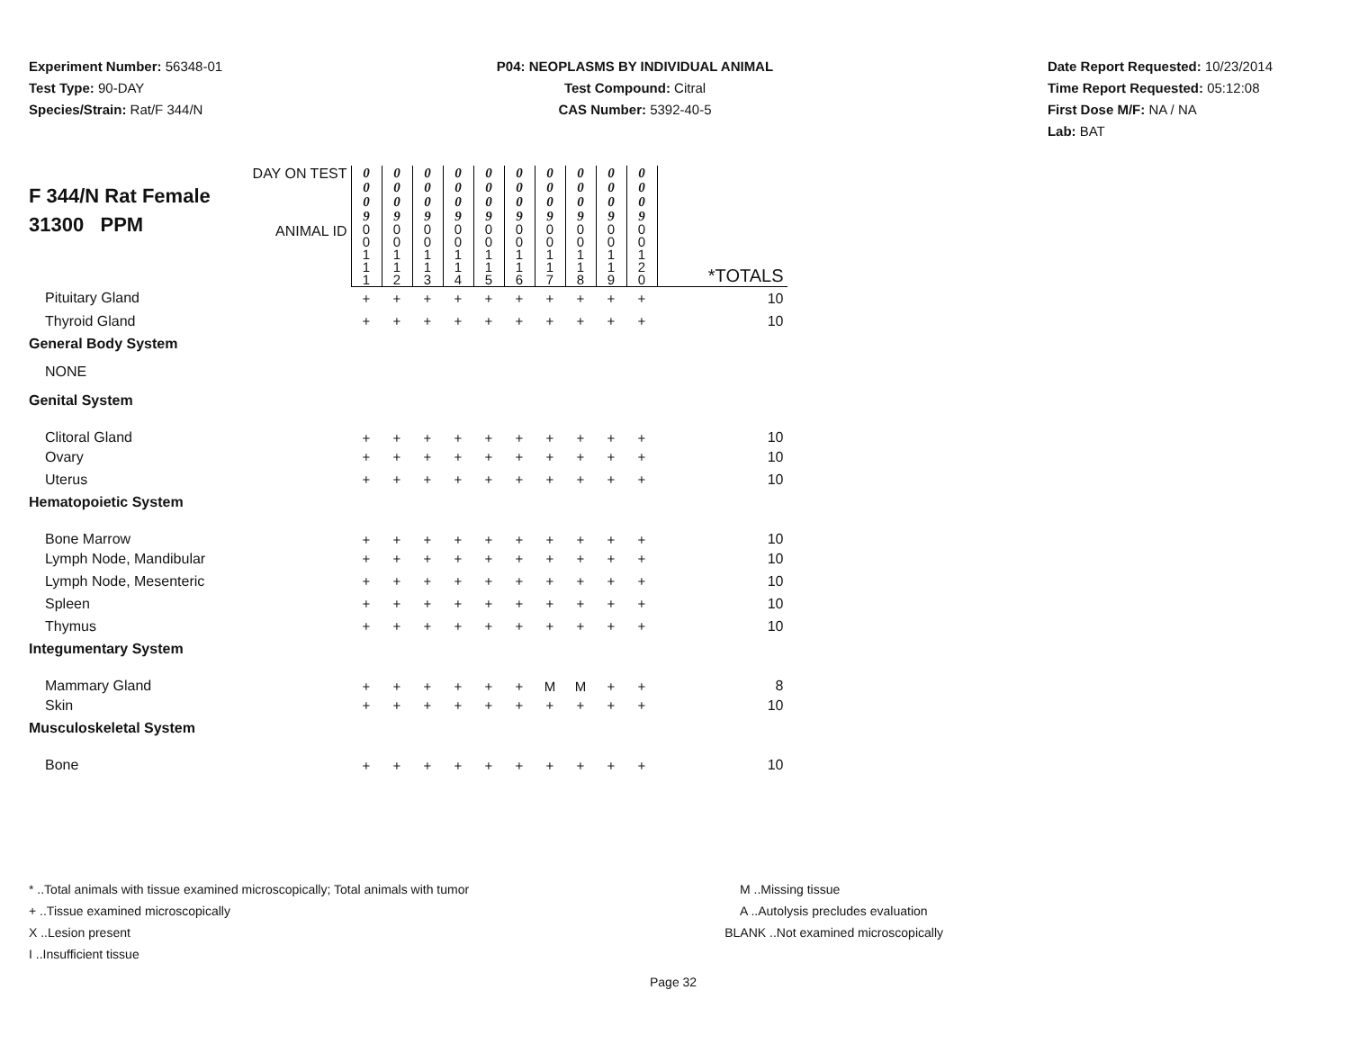Experiment Number: 56348-01
Test Type: 90-DAY
Species/Strain: Rat/F 344/N
P04: NEOPLASMS BY INDIVIDUAL ANIMAL
Test Compound: Citral
CAS Number: 5392-40-5
Date Report Requested: 10/23/2014
Time Report Requested: 05:12:08
First Dose M/F: NA / NA
Lab: BAT
| F 344/N Rat Female 31300 PPM | DAY ON TEST | 0 0 0 9 | 0 0 0 9 | 0 0 0 9 | 0 0 0 9 | 0 0 0 9 | 0 0 0 9 | 0 0 0 9 | 0 0 0 9 | 0 0 0 9 | 0 0 0 9 | |
| | ANIMAL ID | 0 0 1 1 1 | 0 0 1 1 2 | 0 0 1 1 3 | 0 0 1 1 4 | 0 0 1 1 5 | 0 0 1 1 6 | 0 0 1 1 7 | 0 0 1 1 8 | 0 0 1 1 9 | 0 0 1 2 0 | *TOTALS |
| Pituitary Gland | | + | + | + | + | + | + | + | + | + | + | 10 |
| Thyroid Gland | | + | + | + | + | + | + | + | + | + | + | 10 |
| General Body System | | | | | | | | | | | | |
| NONE | | | | | | | | | | | | |
| Genital System | | | | | | | | | | | | |
| Clitoral Gland | | + | + | + | + | + | + | + | + | + | + | 10 |
| Ovary | | + | + | + | + | + | + | + | + | + | + | 10 |
| Uterus | | + | + | + | + | + | + | + | + | + | + | 10 |
| Hematopoietic System | | | | | | | | | | | | |
| Bone Marrow | | + | + | + | + | + | + | + | + | + | + | 10 |
| Lymph Node, Mandibular | | + | + | + | + | + | + | + | + | + | + | 10 |
| Lymph Node, Mesenteric | | + | + | + | + | + | + | + | + | + | + | 10 |
| Spleen | | + | + | + | + | + | + | + | + | + | + | 10 |
| Thymus | | + | + | + | + | + | + | + | + | + | + | 10 |
| Integumentary System | | | | | | | | | | | | |
| Mammary Gland | | + | + | + | + | + | + | M | M | + | + | 8 |
| Skin | | + | + | + | + | + | + | + | + | + | + | 10 |
| Musculoskeletal System | | | | | | | | | | | | |
| Bone | | + | + | + | + | + | + | + | + | + | + | 10 |
* ..Total animals with tissue examined microscopically; Total animals with tumor
+ ..Tissue examined microscopically
X ..Lesion present
I ..Insufficient tissue
M ..Missing tissue
A ..Autolysis precludes evaluation
BLANK ..Not examined microscopically
Page 32